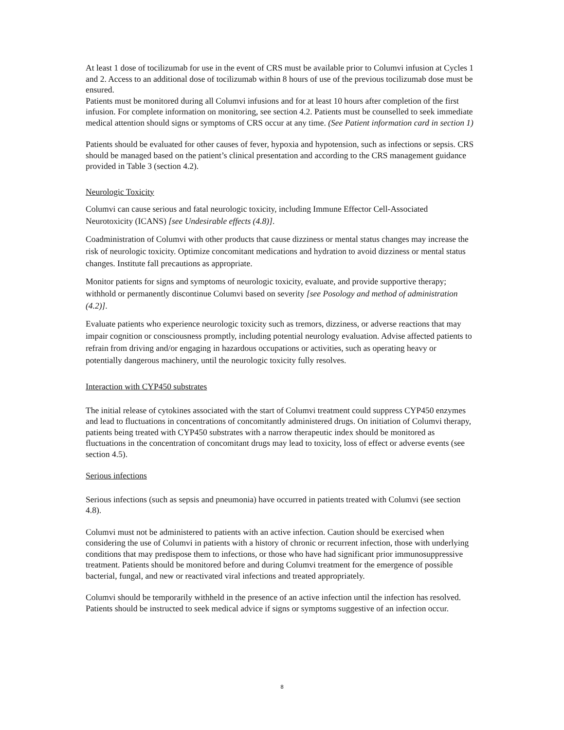At least 1 dose of tocilizumab for use in the event of CRS must be available prior to Columvi infusion at Cycles 1 and 2. Access to an additional dose of tocilizumab within 8 hours of use of the previous tocilizumab dose must be ensured.
Patients must be monitored during all Columvi infusions and for at least 10 hours after completion of the first infusion. For complete information on monitoring, see section 4.2. Patients must be counselled to seek immediate medical attention should signs or symptoms of CRS occur at any time. (See Patient information card in section 1)
Patients should be evaluated for other causes of fever, hypoxia and hypotension, such as infections or sepsis. CRS should be managed based on the patient’s clinical presentation and according to the CRS management guidance provided in Table 3 (section 4.2).
Neurologic Toxicity
Columvi can cause serious and fatal neurologic toxicity, including Immune Effector Cell-Associated Neurotoxicity (ICANS) [see Undesirable effects (4.8)].
Coadministration of Columvi with other products that cause dizziness or mental status changes may increase the risk of neurologic toxicity. Optimize concomitant medications and hydration to avoid dizziness or mental status changes. Institute fall precautions as appropriate.
Monitor patients for signs and symptoms of neurologic toxicity, evaluate, and provide supportive therapy; withhold or permanently discontinue Columvi based on severity [see Posology and method of administration (4.2)].
Evaluate patients who experience neurologic toxicity such as tremors, dizziness, or adverse reactions that may impair cognition or consciousness promptly, including potential neurology evaluation. Advise affected patients to refrain from driving and/or engaging in hazardous occupations or activities, such as operating heavy or potentially dangerous machinery, until the neurologic toxicity fully resolves.
Interaction with CYP450 substrates
The initial release of cytokines associated with the start of Columvi treatment could suppress CYP450 enzymes and lead to fluctuations in concentrations of concomitantly administered drugs. On initiation of Columvi therapy, patients being treated with CYP450 substrates with a narrow therapeutic index should be monitored as fluctuations in the concentration of concomitant drugs may lead to toxicity, loss of effect or adverse events (see section 4.5).
Serious infections
Serious infections (such as sepsis and pneumonia) have occurred in patients treated with Columvi (see section 4.8).
Columvi must not be administered to patients with an active infection. Caution should be exercised when considering the use of Columvi in patients with a history of chronic or recurrent infection, those with underlying conditions that may predispose them to infections, or those who have had significant prior immunosuppressive treatment. Patients should be monitored before and during Columvi treatment for the emergence of possible bacterial, fungal, and new or reactivated viral infections and treated appropriately.
Columvi should be temporarily withheld in the presence of an active infection until the infection has resolved. Patients should be instructed to seek medical advice if signs or symptoms suggestive of an infection occur.
8